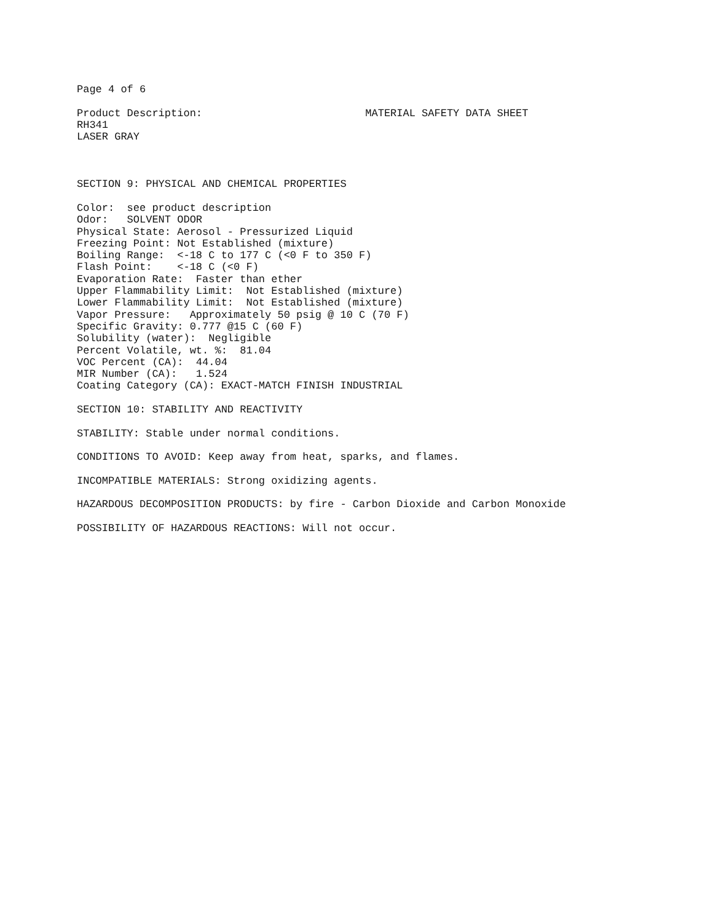Page 4 of 6

Product Description:                          MATERIAL SAFETY DATA SHEET
RH341
LASER GRAY



SECTION 9: PHYSICAL AND CHEMICAL PROPERTIES

Color:  see product description
Odor:   SOLVENT ODOR
Physical State: Aerosol - Pressurized Liquid
Freezing Point: Not Established (mixture)
Boiling Range:  <-18 C to 177 C (<0 F to 350 F)
Flash Point:    <-18 C (<0 F)
Evaporation Rate:  Faster than ether
Upper Flammability Limit:  Not Established (mixture)
Lower Flammability Limit:  Not Established (mixture)
Vapor Pressure:   Approximately 50 psig @ 10 C (70 F)
Specific Gravity: 0.777 @15 C (60 F)
Solubility (water):  Negligible
Percent Volatile, wt. %:  81.04
VOC Percent (CA):  44.04
MIR Number (CA):   1.524
Coating Category (CA): EXACT-MATCH FINISH INDUSTRIAL

SECTION 10: STABILITY AND REACTIVITY

STABILITY: Stable under normal conditions.

CONDITIONS TO AVOID: Keep away from heat, sparks, and flames.

INCOMPATIBLE MATERIALS: Strong oxidizing agents.

HAZARDOUS DECOMPOSITION PRODUCTS: by fire - Carbon Dioxide and Carbon Monoxide

POSSIBILITY OF HAZARDOUS REACTIONS: Will not occur.